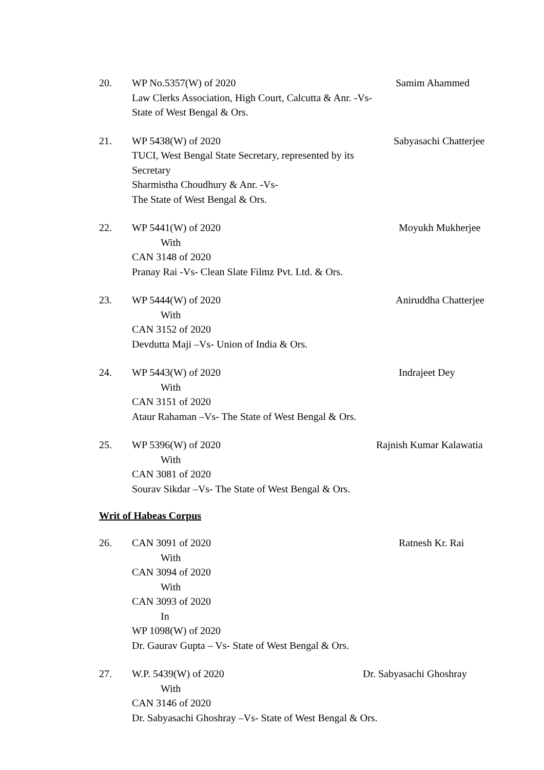20. WP No.5357(W) of 2020
Law Clerks Association, High Court, Calcutta & Anr. -Vs-
State of West Bengal & Ors.
Samim Ahammed
21. WP 5438(W) of 2020
TUCI, West Bengal State Secretary, represented by its Secretary
Sharmistha Choudhury & Anr. -Vs-
The State of West Bengal & Ors.
Sabyasachi Chatterjee
22. WP 5441(W) of 2020
With
CAN 3148 of 2020
Pranay Rai -Vs- Clean Slate Filmz Pvt. Ltd. & Ors.
Moyukh Mukherjee
23. WP 5444(W) of 2020
With
CAN 3152 of 2020
Devdutta Maji –Vs- Union of India & Ors.
Aniruddha Chatterjee
24. WP 5443(W) of 2020
With
CAN 3151 of 2020
Ataur Rahaman –Vs- The State of West Bengal & Ors.
Indrajeet Dey
25. WP 5396(W) of 2020
With
CAN 3081 of 2020
Sourav Sikdar –Vs- The State of West Bengal & Ors.
Rajnish Kumar Kalawatia
Writ of Habeas Corpus
26. CAN 3091 of 2020
With
CAN 3094 of 2020
With
CAN 3093 of 2020
In
WP 1098(W) of 2020
Dr. Gaurav Gupta – Vs- State of West Bengal & Ors.
Ratnesh Kr. Rai
27. W.P. 5439(W) of 2020
With
CAN 3146 of 2020
Dr. Sabyasachi Ghoshray –Vs- State of West Bengal & Ors.
Dr. Sabyasachi Ghoshray